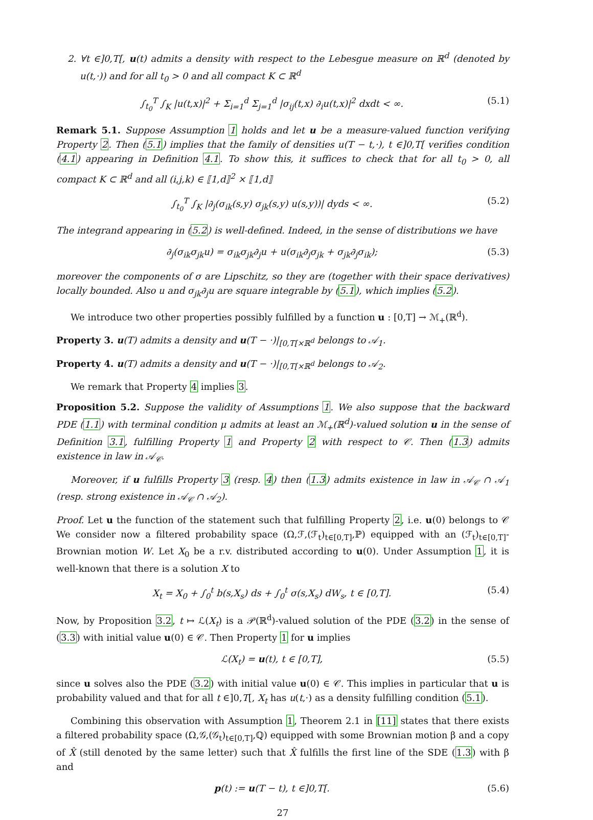2. ∀t ∈]0,T[, u(t) admits a density with respect to the Lebesgue measure on ℝ<sup>d</sup> (denoted by u(t,·)) and for all t<sub>0</sub> > 0 and all compact K ⊂ ℝ<sup>d</sup>
∫<sub>t<sub>0</sub></sub><sup>T</sup> ∫<sub>K</sub> |u(t,x)|<sup>2</sup> + Σ<sub>i=1</sub><sup>d</sup> Σ<sub>j=1</sub><sup>d</sup> |σ<sub>ij</sub>(t,x) ∂<sub>i</sub>u(t,x)|<sup>2</sup> dxdt < ∞. (5.1)
Remark 5.1. Suppose Assumption 1 holds and let u be a measure-valued function verifying Property 2. Then (5.1) implies that the family of densities u(T − t,·), t ∈]0,T[ verifies condition (4.1) appearing in Definition 4.1. To show this, it suffices to check that for all t<sub>0</sub> > 0, all compact K ⊂ ℝ<sup>d</sup> and all (i,j,k) ∈ ⟦1,d⟧<sup>2</sup> × ⟦1,d⟧
∫<sub>t<sub>0</sub></sub><sup>T</sup> ∫<sub>K</sub> |∂<sub>j</sub>(σ<sub>ik</sub>(s,y) σ<sub>jk</sub>(s,y) u(s,y))| dyds < ∞. (5.2)
The integrand appearing in (5.2) is well-defined. Indeed, in the sense of distributions we have
∂<sub>j</sub>(σ<sub>ik</sub>σ<sub>jk</sub>u) = σ<sub>ik</sub>σ<sub>jk</sub>∂<sub>j</sub>u + u(σ<sub>ik</sub>∂<sub>j</sub>σ<sub>jk</sub> + σ<sub>jk</sub>∂<sub>j</sub>σ<sub>ik</sub>); (5.3)
moreover the components of σ are Lipschitz, so they are (together with their space derivatives) locally bounded. Also u and σ<sub>jk</sub>∂<sub>j</sub>u are square integrable by (5.1), which implies (5.2).
We introduce two other properties possibly fulfilled by a function u : [0,T] → ℳ<sub>+</sub>(ℝ<sup>d</sup>).
Property 3. u(T) admits a density and u(T − ·)|<sub>[0,T[×ℝ<sup>d</sup></sub> belongs to 𝒜<sub>1</sub>.
Property 4. u(T) admits a density and u(T − ·)|<sub>[0,T[×ℝ<sup>d</sup></sub> belongs to 𝒜<sub>2</sub>.
We remark that Property 4 implies 3.
Proposition 5.2. Suppose the validity of Assumptions 1. We also suppose that the backward PDE (1.1) with terminal condition μ admits at least an ℳ<sub>+</sub>(ℝ<sup>d</sup>)-valued solution u in the sense of Definition 3.1, fulfilling Property 1 and Property 2 with respect to 𝒞. Then (1.3) admits existence in law in 𝒜<sub>𝒞</sub>.
Moreover, if u fulfills Property 3 (resp. 4) then (1.3) admits existence in law in 𝒜<sub>𝒞</sub> ∩ 𝒜<sub>1</sub> (resp. strong existence in 𝒜<sub>𝒞</sub> ∩ 𝒜<sub>2</sub>).
Proof. Let u the function of the statement such that fulfilling Property 2, i.e. u(0) belongs to 𝒞 We consider now a filtered probability space (Ω,ℱ,(ℱ<sub>t</sub>)<sub>t∈[0,T]</sub>,ℙ) equipped with an (ℱ<sub>t</sub>)<sub>t∈[0,T]</sub>-Brownian motion W. Let X<sub>0</sub> be a r.v. distributed according to u(0). Under Assumption 1, it is well-known that there is a solution X to
X<sub>t</sub> = X<sub>0</sub> + ∫<sub>0</sub><sup>t</sup> b(s,X<sub>s</sub>) ds + ∫<sub>0</sub><sup>t</sup> σ(s,X<sub>s</sub>) dW<sub>s</sub>, t ∈ [0,T]. (5.4)
Now, by Proposition 3.2, t ↦ ℒ(X<sub>t</sub>) is a 𝒫(ℝ<sup>d</sup>)-valued solution of the PDE (3.2) in the sense of (3.3) with initial value u(0) ∈ 𝒞. Then Property 1 for u implies
ℒ(X<sub>t</sub>) = u(t), t ∈ [0,T], (5.5)
since u solves also the PDE (3.2) with initial value u(0) ∈ 𝒞. This implies in particular that u is probability valued and that for all t ∈]0,T[, X<sub>t</sub> has u(t,·) as a density fulfilling condition (5.1).
Combining this observation with Assumption 1, Theorem 2.1 in [11] states that there exists a filtered probability space (Ω,𝒢,(𝒢<sub>t</sub>)<sub>t∈[0,T]</sub>,ℚ) equipped with some Brownian motion β and a copy of X̂ (still denoted by the same letter) such that X̂ fulfills the first line of the SDE (1.3) with β and
p(t) := u(T − t), t ∈]0,T[. (5.6)
27